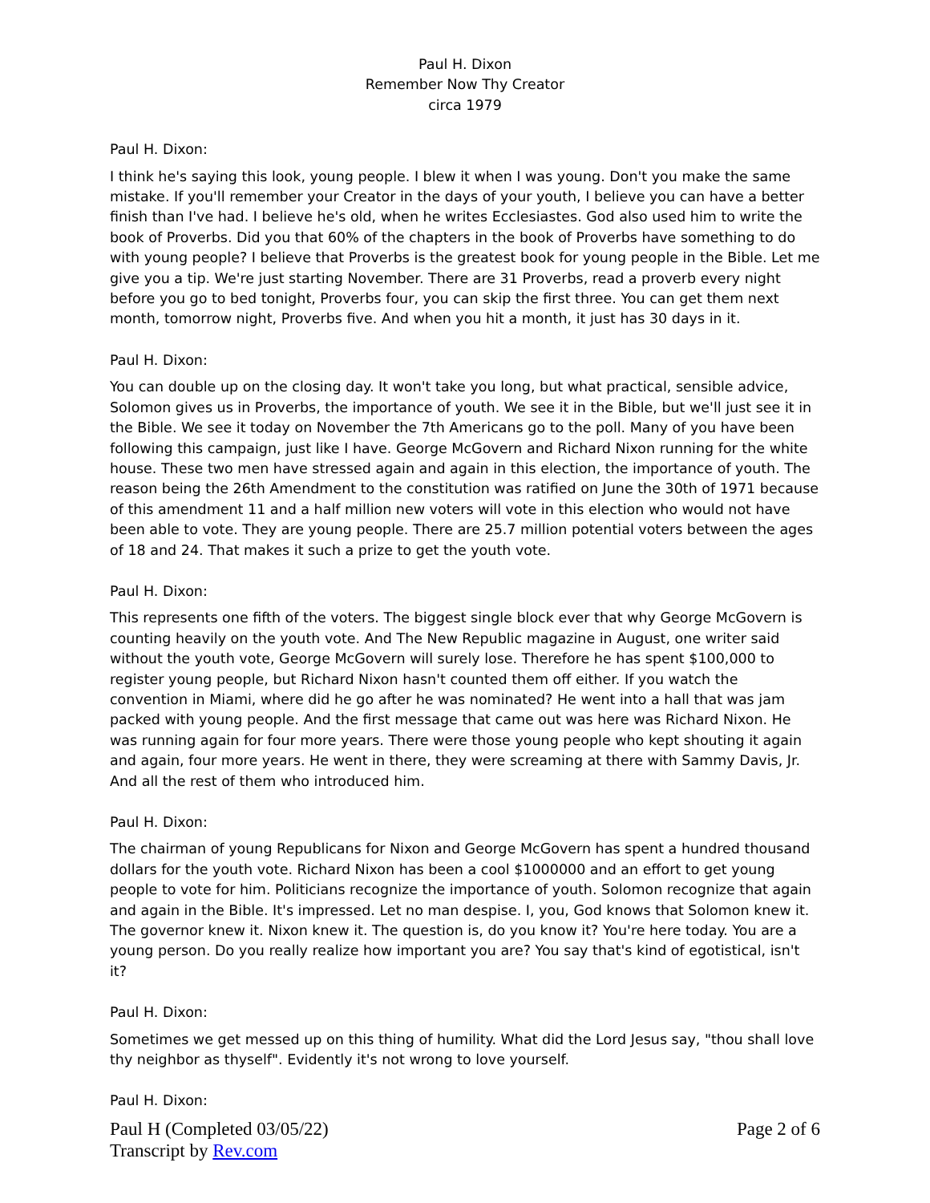Paul H. Dixon
Remember Now Thy Creator
circa 1979
Paul H. Dixon:
I think he's saying this look, young people. I blew it when I was young. Don't you make the same mistake. If you'll remember your Creator in the days of your youth, I believe you can have a better finish than I've had. I believe he's old, when he writes Ecclesiastes. God also used him to write the book of Proverbs. Did you that 60% of the chapters in the book of Proverbs have something to do with young people? I believe that Proverbs is the greatest book for young people in the Bible. Let me give you a tip. We're just starting November. There are 31 Proverbs, read a proverb every night before you go to bed tonight, Proverbs four, you can skip the first three. You can get them next month, tomorrow night, Proverbs five. And when you hit a month, it just has 30 days in it.
Paul H. Dixon:
You can double up on the closing day. It won't take you long, but what practical, sensible advice, Solomon gives us in Proverbs, the importance of youth. We see it in the Bible, but we'll just see it in the Bible. We see it today on November the 7th Americans go to the poll. Many of you have been following this campaign, just like I have. George McGovern and Richard Nixon running for the white house. These two men have stressed again and again in this election, the importance of youth. The reason being the 26th Amendment to the constitution was ratified on June the 30th of 1971 because of this amendment 11 and a half million new voters will vote in this election who would not have been able to vote. They are young people. There are 25.7 million potential voters between the ages of 18 and 24. That makes it such a prize to get the youth vote.
Paul H. Dixon:
This represents one fifth of the voters. The biggest single block ever that why George McGovern is counting heavily on the youth vote. And The New Republic magazine in August, one writer said without the youth vote, George McGovern will surely lose. Therefore he has spent $100,000 to register young people, but Richard Nixon hasn't counted them off either. If you watch the convention in Miami, where did he go after he was nominated? He went into a hall that was jam packed with young people. And the first message that came out was here was Richard Nixon. He was running again for four more years. There were those young people who kept shouting it again and again, four more years. He went in there, they were screaming at there with Sammy Davis, Jr. And all the rest of them who introduced him.
Paul H. Dixon:
The chairman of young Republicans for Nixon and George McGovern has spent a hundred thousand dollars for the youth vote. Richard Nixon has been a cool $1000000 and an effort to get young people to vote for him. Politicians recognize the importance of youth. Solomon recognize that again and again in the Bible. It's impressed. Let no man despise. I, you, God knows that Solomon knew it. The governor knew it. Nixon knew it. The question is, do you know it? You're here today. You are a young person. Do you really realize how important you are? You say that's kind of egotistical, isn't it?
Paul H. Dixon:
Sometimes we get messed up on this thing of humility. What did the Lord Jesus say, "thou shall love thy neighbor as thyself". Evidently it's not wrong to love yourself.
Paul H. Dixon:
Paul H (Completed 03/05/22)
Transcript by Rev.com
Page 2 of 6